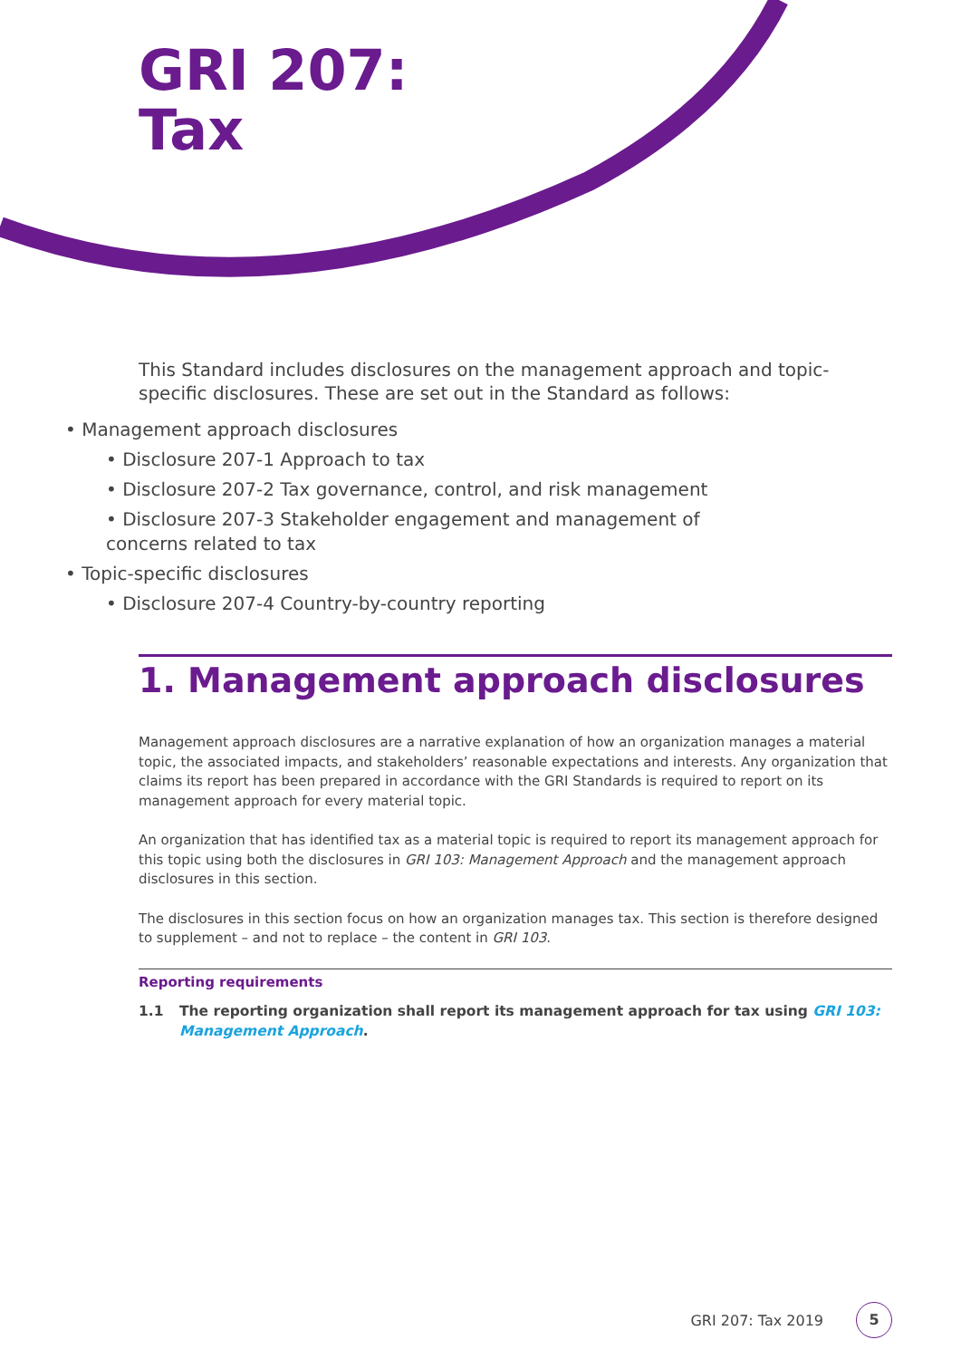GRI 207:
Tax
This Standard includes disclosures on the management approach and topic-specific disclosures. These are set out in the Standard as follows:
• Management approach disclosures
• Disclosure 207-1 Approach to tax
• Disclosure 207-2 Tax governance, control, and risk management
• Disclosure 207-3 Stakeholder engagement and management of concerns related to tax
• Topic-specific disclosures
• Disclosure 207-4 Country-by-country reporting
1. Management approach disclosures
Management approach disclosures are a narrative explanation of how an organization manages a material topic, the associated impacts, and stakeholders’ reasonable expectations and interests. Any organization that claims its report has been prepared in accordance with the GRI Standards is required to report on its management approach for every material topic.
An organization that has identified tax as a material topic is required to report its management approach for this topic using both the disclosures in GRI 103: Management Approach and the management approach disclosures in this section.
The disclosures in this section focus on how an organization manages tax. This section is therefore designed to supplement – and not to replace – the content in GRI 103.
Reporting requirements
1.1 The reporting organization shall report its management approach for tax using GRI 103: Management Approach.
GRI 207: Tax 2019 5